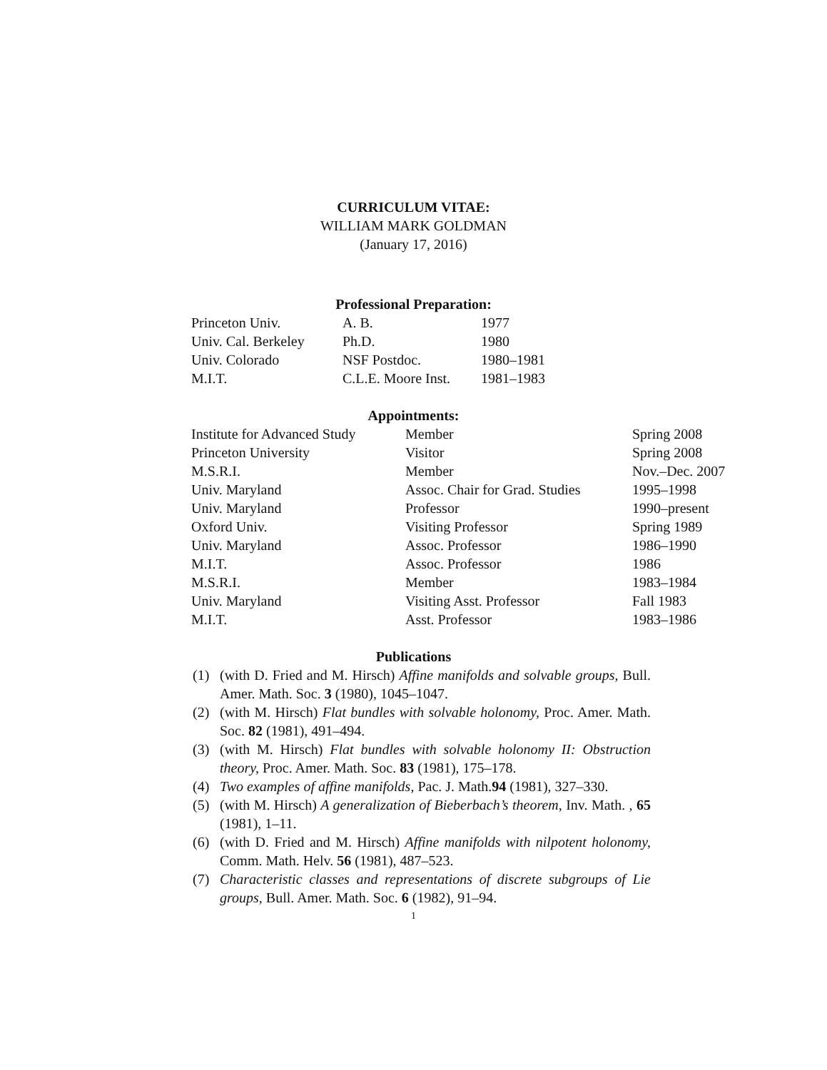CURRICULUM VITAE:
WILLIAM MARK GOLDMAN
(January 17, 2016)
Professional Preparation:
| Princeton Univ. | A. B. | 1977 |
| Univ. Cal. Berkeley | Ph.D. | 1980 |
| Univ. Colorado | NSF Postdoc. | 1980–1981 |
| M.I.T. | C.L.E. Moore Inst. | 1981–1983 |
Appointments:
| Institute for Advanced Study | Member | Spring 2008 |
| Princeton University | Visitor | Spring 2008 |
| M.S.R.I. | Member | Nov.–Dec. 2007 |
| Univ. Maryland | Assoc. Chair for Grad. Studies | 1995–1998 |
| Univ. Maryland | Professor | 1990–present |
| Oxford Univ. | Visiting Professor | Spring 1989 |
| Univ. Maryland | Assoc. Professor | 1986–1990 |
| M.I.T. | Assoc. Professor | 1986 |
| M.S.R.I. | Member | 1983–1984 |
| Univ. Maryland | Visiting Asst. Professor | Fall 1983 |
| M.I.T. | Asst. Professor | 1983–1986 |
Publications
(1) (with D. Fried and M. Hirsch) Affine manifolds and solvable groups, Bull. Amer. Math. Soc. 3 (1980), 1045–1047.
(2) (with M. Hirsch) Flat bundles with solvable holonomy, Proc. Amer. Math. Soc. 82 (1981), 491–494.
(3) (with M. Hirsch) Flat bundles with solvable holonomy II: Obstruction theory, Proc. Amer. Math. Soc. 83 (1981), 175–178.
(4) Two examples of affine manifolds, Pac. J. Math.94 (1981), 327–330.
(5) (with M. Hirsch) A generalization of Bieberbach’s theorem, Inv. Math. , 65 (1981), 1–11.
(6) (with D. Fried and M. Hirsch) Affine manifolds with nilpotent holonomy, Comm. Math. Helv. 56 (1981), 487–523.
(7) Characteristic classes and representations of discrete subgroups of Lie groups, Bull. Amer. Math. Soc. 6 (1982), 91–94.
1